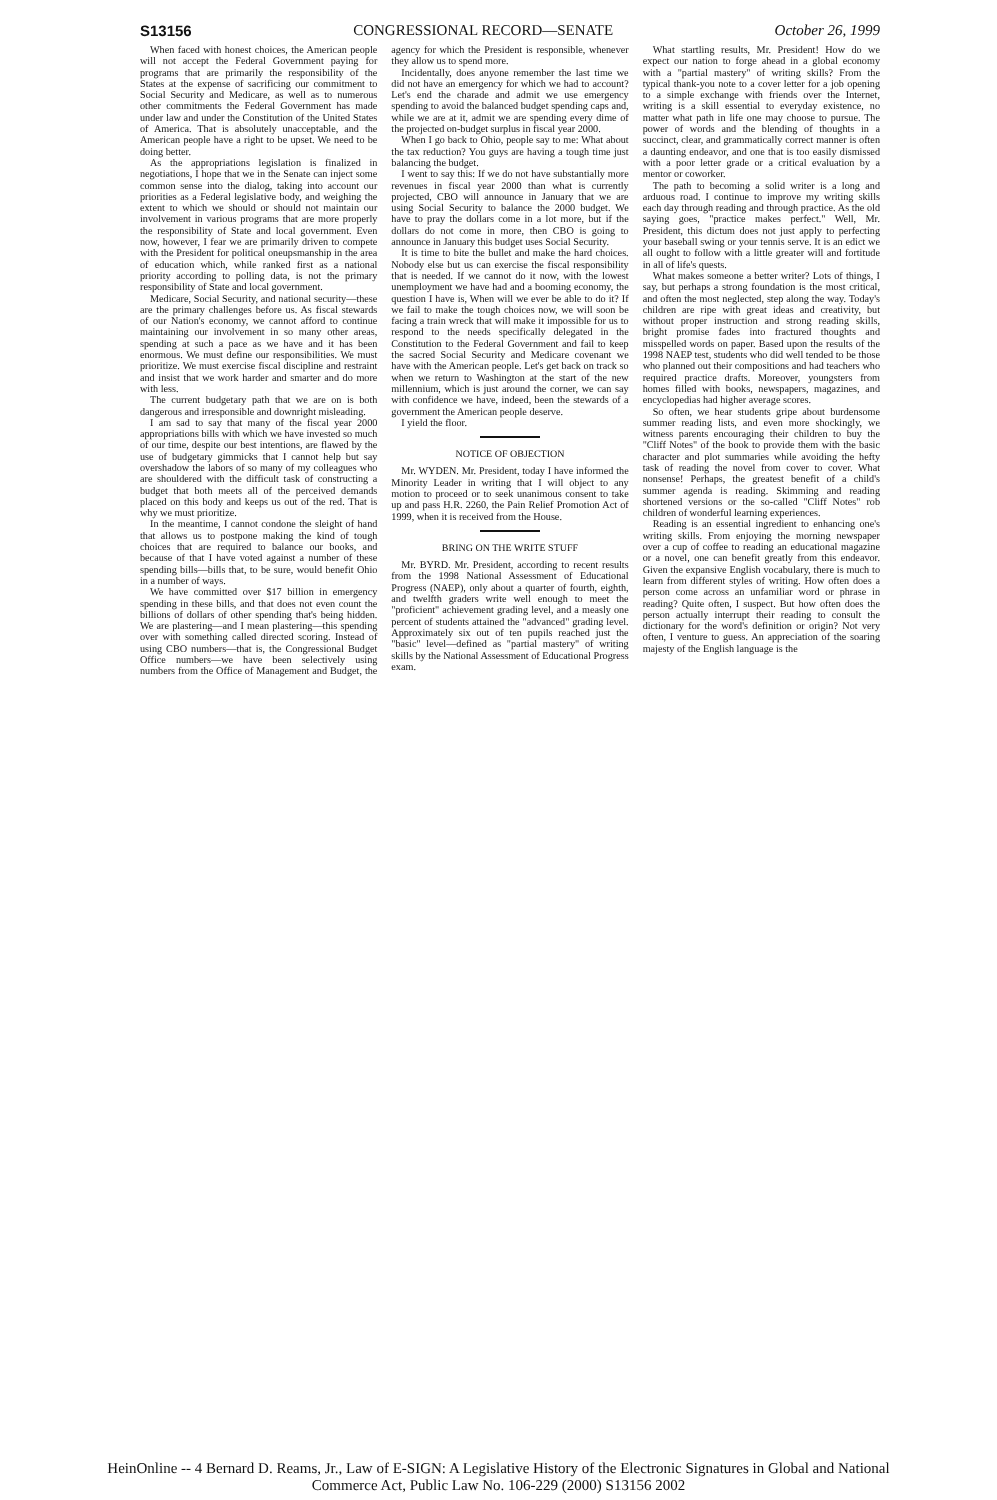S13156 CONGRESSIONAL RECORD—SENATE October 26, 1999
When faced with honest choices, the American people will not accept the Federal Government paying for programs that are primarily the responsibility of the States at the expense of sacrificing our commitment to Social Security and Medicare, as well as to numerous other commitments the Federal Government has made under law and under the Constitution of the United States of America. That is absolutely unacceptable, and the American people have a right to be upset. We need to be doing better.
As the appropriations legislation is finalized in negotiations, I hope that we in the Senate can inject some common sense into the dialog, taking into account our priorities as a Federal legislative body, and weighing the extent to which we should or should not maintain our involvement in various programs that are more properly the responsibility of State and local government. Even now, however, I fear we are primarily driven to compete with the President for political oneupsmanship in the area of education which, while ranked first as a national priority according to polling data, is not the primary responsibility of State and local government.
Medicare, Social Security, and national security—these are the primary challenges before us. As fiscal stewards of our Nation's economy, we cannot afford to continue maintaining our involvement in so many other areas, spending at such a pace as we have and it has been enormous. We must define our responsibilities. We must prioritize. We must exercise fiscal discipline and restraint and insist that we work harder and smarter and do more with less.
The current budgetary path that we are on is both dangerous and irresponsible and downright misleading.
I am sad to say that many of the fiscal year 2000 appropriations bills with which we have invested so much of our time, despite our best intentions, are flawed by the use of budgetary gimmicks that I cannot help but say overshadow the labors of so many of my colleagues who are shouldered with the difficult task of constructing a budget that both meets all of the perceived demands placed on this body and keeps us out of the red. That is why we must prioritize.
In the meantime, I cannot condone the sleight of hand that allows us to postpone making the kind of tough choices that are required to balance our books, and because of that I have voted against a number of these spending bills—bills that, to be sure, would benefit Ohio in a number of ways.
We have committed over $17 billion in emergency spending in these bills, and that does not even count the billions of dollars of other spending that's being hidden. We are plastering—and I mean plastering—this spending over with something called directed scoring. Instead of using CBO numbers—that is, the Congressional Budget Office numbers—we have been selectively using numbers from the Office of Management and Budget, the agency for which the President is responsible, whenever they allow us to spend more.
Incidentally, does anyone remember the last time we did not have an emergency for which we had to account? Let's end the charade and admit we use emergency spending to avoid the balanced budget spending caps and, while we are at it, admit we are spending every dime of the projected on-budget surplus in fiscal year 2000.
When I go back to Ohio, people say to me: What about the tax reduction? You guys are having a tough time just balancing the budget.
I went to say this: If we do not have substantially more revenues in fiscal year 2000 than what is currently projected, CBO will announce in January that we are using Social Security to balance the 2000 budget. We have to pray the dollars come in a lot more, but if the dollars do not come in more, then CBO is going to announce in January this budget uses Social Security.
It is time to bite the bullet and make the hard choices. Nobody else but us can exercise the fiscal responsibility that is needed. If we cannot do it now, with the lowest unemployment we have had and a booming economy, the question I have is, When will we ever be able to do it? If we fail to make the tough choices now, we will soon be facing a train wreck that will make it impossible for us to respond to the needs specifically delegated in the Constitution to the Federal Government and fail to keep the sacred Social Security and Medicare covenant we have with the American people. Let's get back on track so when we return to Washington at the start of the new millennium, which is just around the corner, we can say with confidence we have, indeed, been the stewards of a government the American people deserve.
I yield the floor.
NOTICE OF OBJECTION
Mr. WYDEN. Mr. President, today I have informed the Minority Leader in writing that I will object to any motion to proceed or to seek unanimous consent to take up and pass H.R. 2260, the Pain Relief Promotion Act of 1999, when it is received from the House.
BRING ON THE WRITE STUFF
Mr. BYRD. Mr. President, according to recent results from the 1998 National Assessment of Educational Progress (NAEP), only about a quarter of fourth, eighth, and twelfth graders write well enough to meet the "proficient" achievement grading level, and a measly one percent of students attained the "advanced" grading level. Approximately six out of ten pupils reached just the "basic" level—defined as "partial mastery" of writing skills by the National Assessment of Educational Progress exam.
What startling results, Mr. President! How do we expect our nation to forge ahead in a global economy with a "partial mastery" of writing skills? From the typical thank-you note to a cover letter for a job opening to a simple exchange with friends over the Internet, writing is a skill essential to everyday existence, no matter what path in life one may choose to pursue. The power of words and the blending of thoughts in a succinct, clear, and grammatically correct manner is often a daunting endeavor, and one that is too easily dismissed with a poor letter grade or a critical evaluation by a mentor or coworker.
The path to becoming a solid writer is a long and arduous road. I continue to improve my writing skills each day through reading and through practice. As the old saying goes, "practice makes perfect." Well, Mr. President, this dictum does not just apply to perfecting your baseball swing or your tennis serve. It is an edict we all ought to follow with a little greater will and fortitude in all of life's quests.
What makes someone a better writer? Lots of things, I say, but perhaps a strong foundation is the most critical, and often the most neglected, step along the way. Today's children are ripe with great ideas and creativity, but without proper instruction and strong reading skills, bright promise fades into fractured thoughts and misspelled words on paper. Based upon the results of the 1998 NAEP test, students who did well tended to be those who planned out their compositions and had teachers who required practice drafts. Moreover, youngsters from homes filled with books, newspapers, magazines, and encyclopedias had higher average scores.
So often, we hear students gripe about burdensome summer reading lists, and even more shockingly, we witness parents encouraging their children to buy the "Cliff Notes" of the book to provide them with the basic character and plot summaries while avoiding the hefty task of reading the novel from cover to cover. What nonsense! Perhaps, the greatest benefit of a child's summer agenda is reading. Skimming and reading shortened versions or the so-called "Cliff Notes" rob children of wonderful learning experiences.
Reading is an essential ingredient to enhancing one's writing skills. From enjoying the morning newspaper over a cup of coffee to reading an educational magazine or a novel, one can benefit greatly from this endeavor. Given the expansive English vocabulary, there is much to learn from different styles of writing. How often does a person come across an unfamiliar word or phrase in reading? Quite often, I suspect. But how often does the person actually interrupt their reading to consult the dictionary for the word's definition or origin? Not very often, I venture to guess. An appreciation of the soaring majesty of the English language is the
HeinOnline -- 4 Bernard D. Reams, Jr., Law of E-SIGN: A Legislative History of the Electronic Signatures in Global and National
Commerce Act, Public Law No. 106-229 (2000) S13156 2002